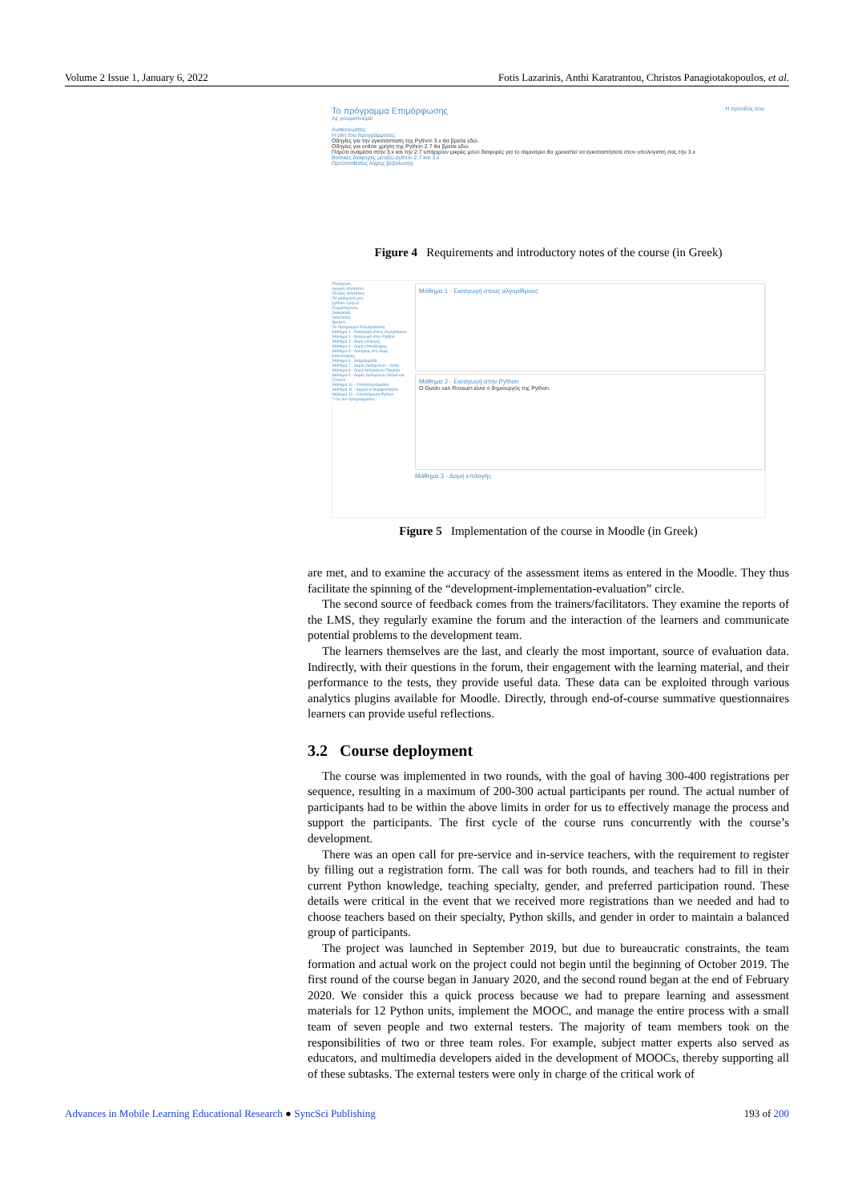Volume 2 Issue 1, January 6, 2022 Fotis Lazarinis, Anthi Karatrantou, Christos Panagiotakopoulos, et al.
Το πρόγραμμα Επιμόρφωσης Η πρόοδός σου
Ας γνωριστούμε!
Ανακοινώσεις
Η ύλη του προγράμματος
Οδηγίες για την εγκατάσταση της Python 3.x θα βρείτε εδώ.
Οδηγίες για online χρήση της Python 2.7 θα βρείτε εδώ.
Παρότι ανάμεσα στην 3.x και την 2.7 υπάρχουν μικρές μόνο διαφορές για το σεμινάριο θα χρειαστεί να εγκαταστήσετε στον υπολογιστή σας την 3.x
Βασικές διαφορές μεταξύ python 2.7 και 3.x
Προϋποθέσεις λήψης βεβαίωσης
Figure 4 Requirements and introductory notes of the course (in Greek)
Πλοήγηση
Αρχική ιστοτόπου
Σελίδες ιστοτόπου
Τα μαθήματά μου
python-1γθμ.el
Συμμετέχοντες
Διακριτικά
Ικανότητες
Βαθμοί
Το πρόγραμμα Επιμόρφωσης
Μάθημα 1 - Εισαγωγή στους αλγορίθμους
Μάθημα 2 - Εισαγωγή στην Python
Μάθημα 3 - Δομή επιλογής
Μάθημα 4 - Δομή επανάληψης
Μάθημα 5 - Ασκήσεις στη δομή επανάληψης
Μάθημα 6 - Διαγράμματα
Μάθημα 7 - Δομές Δεδομένων - Λίστα
Μάθημα 8 - Δομή Δεδομένων Πλειάδα
Μάθημα 9 - Δομές Δεδομένων Λεξικό και Σύνολο
Μάθημα 10 - Υποπρογράμματα
Μάθημα 11 - Αρχεία & Μορφοποίηση
Μάθημα 12 - Ολοκλήρωση Python
Ύλη του προγράμματος
Μάθημα 1 - Εισαγωγή στους αλγορίθμους
Μάθημα 2 - Εισαγωγή στην Python
O Guido van Rossum είναι ο δημιουργός της Python.
Μάθημα 3 - Δομή επιλογής
Figure 5 Implementation of the course in Moodle (in Greek)
are met, and to examine the accuracy of the assessment items as entered in the Moodle. They thus facilitate the spinning of the “development-implementation-evaluation” circle.
The second source of feedback comes from the trainers/facilitators. They examine the reports of the LMS, they regularly examine the forum and the interaction of the learners and communicate potential problems to the development team.
The learners themselves are the last, and clearly the most important, source of evaluation data. Indirectly, with their questions in the forum, their engagement with the learning material, and their performance to the tests, they provide useful data. These data can be exploited through various analytics plugins available for Moodle. Directly, through end-of-course summative questionnaires learners can provide useful reflections.
3.2 Course deployment
The course was implemented in two rounds, with the goal of having 300-400 registrations per sequence, resulting in a maximum of 200-300 actual participants per round. The actual number of participants had to be within the above limits in order for us to effectively manage the process and support the participants. The first cycle of the course runs concurrently with the course’s development.
There was an open call for pre-service and in-service teachers, with the requirement to register by filling out a registration form. The call was for both rounds, and teachers had to fill in their current Python knowledge, teaching specialty, gender, and preferred participation round. These details were critical in the event that we received more registrations than we needed and had to choose teachers based on their specialty, Python skills, and gender in order to maintain a balanced group of participants.
The project was launched in September 2019, but due to bureaucratic constraints, the team formation and actual work on the project could not begin until the beginning of October 2019. The first round of the course began in January 2020, and the second round began at the end of February 2020. We consider this a quick process because we had to prepare learning and assessment materials for 12 Python units, implement the MOOC, and manage the entire process with a small team of seven people and two external testers. The majority of team members took on the responsibilities of two or three team roles. For example, subject matter experts also served as educators, and multimedia developers aided in the development of MOOCs, thereby supporting all of these subtasks. The external testers were only in charge of the critical work of
Advances in Mobile Learning Educational Research ● SyncSci Publishing 193 of 200